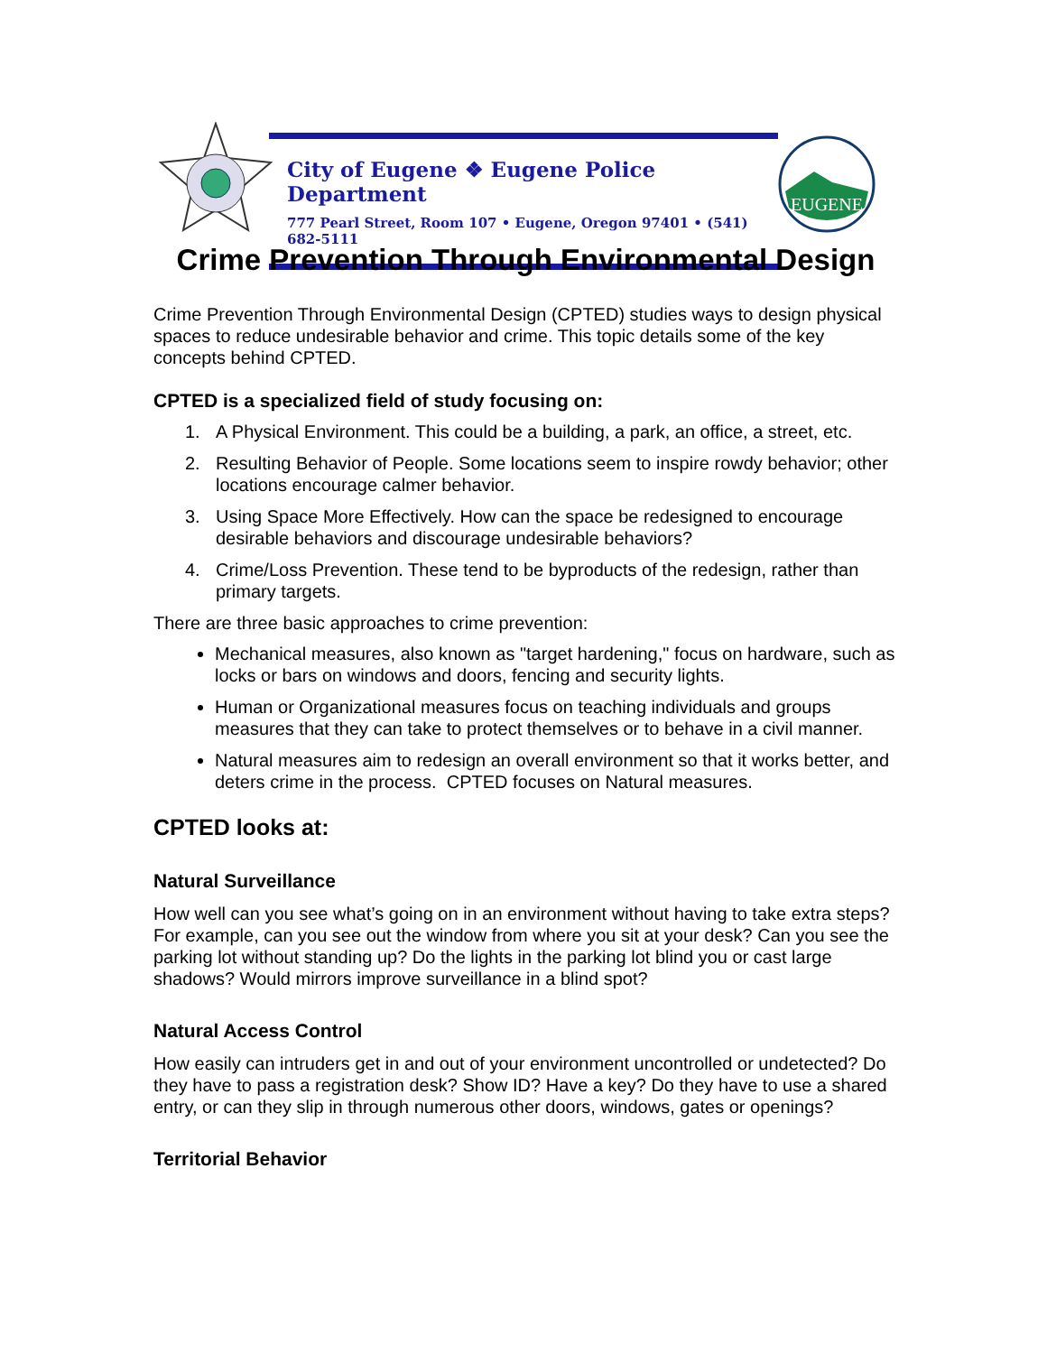City of Eugene ❖ Eugene Police Department
777 Pearl Street, Room 107 • Eugene, Oregon 97401 • (541) 682-5111
EUGENE
Crime Prevention Through Environmental Design
Crime Prevention Through Environmental Design (CPTED) studies ways to design physical spaces to reduce undesirable behavior and crime. This topic details some of the key concepts behind CPTED.
CPTED is a specialized field of study focusing on:
1. A Physical Environment. This could be a building, a park, an office, a street, etc.
2. Resulting Behavior of People. Some locations seem to inspire rowdy behavior; other locations encourage calmer behavior.
3. Using Space More Effectively. How can the space be redesigned to encourage desirable behaviors and discourage undesirable behaviors?
4. Crime/Loss Prevention. These tend to be byproducts of the redesign, rather than primary targets.
There are three basic approaches to crime prevention:
Mechanical measures, also known as "target hardening," focus on hardware, such as locks or bars on windows and doors, fencing and security lights.
Human or Organizational measures focus on teaching individuals and groups measures that they can take to protect themselves or to behave in a civil manner.
Natural measures aim to redesign an overall environment so that it works better, and deters crime in the process. CPTED focuses on Natural measures.
CPTED looks at:
Natural Surveillance
How well can you see what’s going on in an environment without having to take extra steps? For example, can you see out the window from where you sit at your desk? Can you see the parking lot without standing up? Do the lights in the parking lot blind you or cast large shadows? Would mirrors improve surveillance in a blind spot?
Natural Access Control
How easily can intruders get in and out of your environment uncontrolled or undetected? Do they have to pass a registration desk? Show ID? Have a key? Do they have to use a shared entry, or can they slip in through numerous other doors, windows, gates or openings?
Territorial Behavior